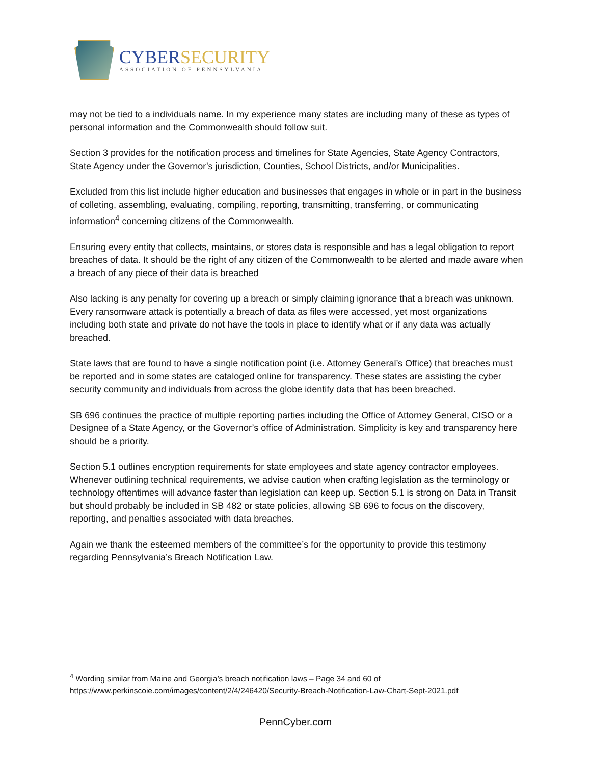CYBERSECURITY
ASSOCIATION OF PENNSYLVANIA
may not be tied to a individuals name. In my experience many states are including many of these as types of personal information and the Commonwealth should follow suit.
Section 3 provides for the notification process and timelines for State Agencies, State Agency Contractors, State Agency under the Governor’s jurisdiction, Counties, School Districts, and/or Municipalities.
Excluded from this list include higher education and businesses that engages in whole or in part in the business of colleting, assembling, evaluating, compiling, reporting, transmitting, transferring, or communicating information<sup>4</sup> concerning citizens of the Commonwealth.
Ensuring every entity that collects, maintains, or stores data is responsible and has a legal obligation to report breaches of data. It should be the right of any citizen of the Commonwealth to be alerted and made aware when a breach of any piece of their data is breached
Also lacking is any penalty for covering up a breach or simply claiming ignorance that a breach was unknown. Every ransomware attack is potentially a breach of data as files were accessed, yet most organizations including both state and private do not have the tools in place to identify what or if any data was actually breached.
State laws that are found to have a single notification point (i.e. Attorney General’s Office) that breaches must be reported and in some states are cataloged online for transparency. These states are assisting the cyber security community and individuals from across the globe identify data that has been breached.
SB 696 continues the practice of multiple reporting parties including the Office of Attorney General, CISO or a Designee of a State Agency, or the Governor’s office of Administration. Simplicity is key and transparency here should be a priority.
Section 5.1 outlines encryption requirements for state employees and state agency contractor employees. Whenever outlining technical requirements, we advise caution when crafting legislation as the terminology or technology oftentimes will advance faster than legislation can keep up. Section 5.1 is strong on Data in Transit but should probably be included in SB 482 or state policies, allowing SB 696 to focus on the discovery, reporting, and penalties associated with data breaches.
Again we thank the esteemed members of the committee’s for the opportunity to provide this testimony regarding Pennsylvania’s Breach Notification Law.
<sup>4</sup> Wording similar from Maine and Georgia’s breach notification laws – Page 34 and 60 of
https://www.perkinscoie.com/images/content/2/4/246420/Security-Breach-Notification-Law-Chart-Sept-2021.pdf
PennCyber.com